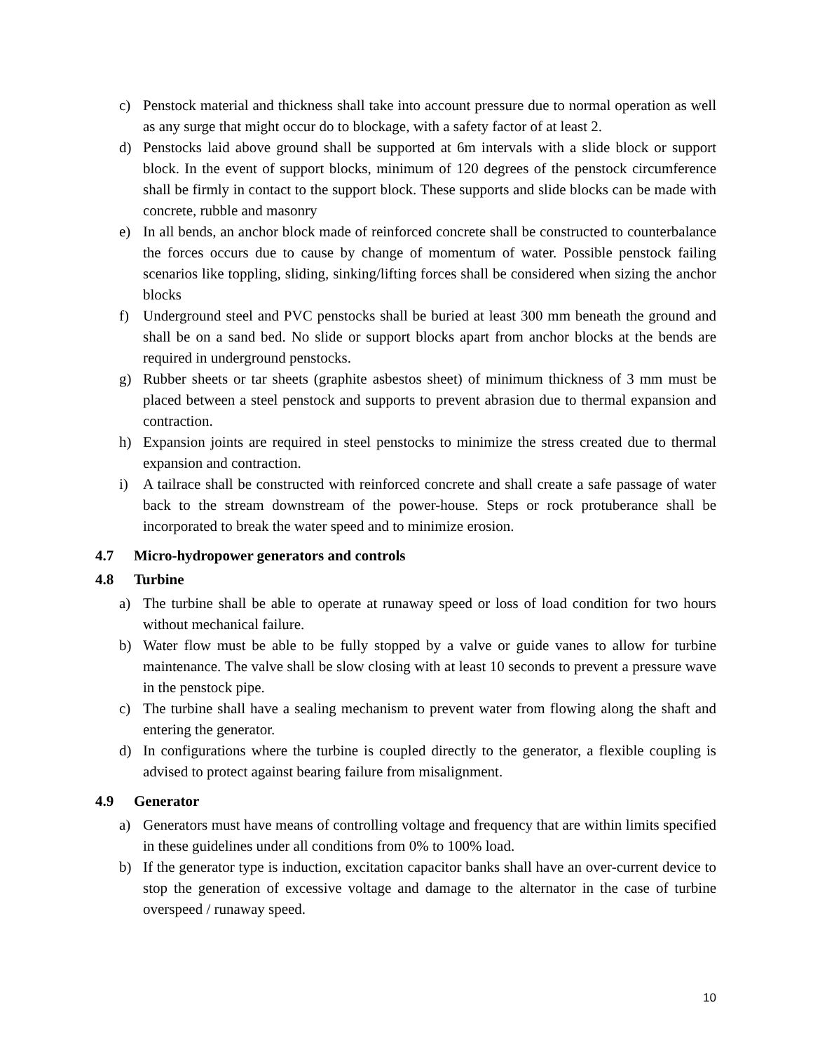c) Penstock material and thickness shall take into account pressure due to normal operation as well as any surge that might occur do to blockage, with a safety factor of at least 2.
d) Penstocks laid above ground shall be supported at 6m intervals with a slide block or support block. In the event of support blocks, minimum of 120 degrees of the penstock circumference shall be firmly in contact to the support block. These supports and slide blocks can be made with concrete, rubble and masonry
e) In all bends, an anchor block made of reinforced concrete shall be constructed to counterbalance the forces occurs due to cause by change of momentum of water. Possible penstock failing scenarios like toppling, sliding, sinking/lifting forces shall be considered when sizing the anchor blocks
f) Underground steel and PVC penstocks shall be buried at least 300 mm beneath the ground and shall be on a sand bed. No slide or support blocks apart from anchor blocks at the bends are required in underground penstocks.
g) Rubber sheets or tar sheets (graphite asbestos sheet) of minimum thickness of 3 mm must be placed between a steel penstock and supports to prevent abrasion due to thermal expansion and contraction.
h) Expansion joints are required in steel penstocks to minimize the stress created due to thermal expansion and contraction.
i) A tailrace shall be constructed with reinforced concrete and shall create a safe passage of water back to the stream downstream of the power-house. Steps or rock protuberance shall be incorporated to break the water speed and to minimize erosion.
4.7 Micro-hydropower generators and controls
4.8 Turbine
a) The turbine shall be able to operate at runaway speed or loss of load condition for two hours without mechanical failure.
b) Water flow must be able to be fully stopped by a valve or guide vanes to allow for turbine maintenance. The valve shall be slow closing with at least 10 seconds to prevent a pressure wave in the penstock pipe.
c) The turbine shall have a sealing mechanism to prevent water from flowing along the shaft and entering the generator.
d) In configurations where the turbine is coupled directly to the generator, a flexible coupling is advised to protect against bearing failure from misalignment.
4.9 Generator
a) Generators must have means of controlling voltage and frequency that are within limits specified in these guidelines under all conditions from 0% to 100% load.
b) If the generator type is induction, excitation capacitor banks shall have an over-current device to stop the generation of excessive voltage and damage to the alternator in the case of turbine overspeed / runaway speed.
10